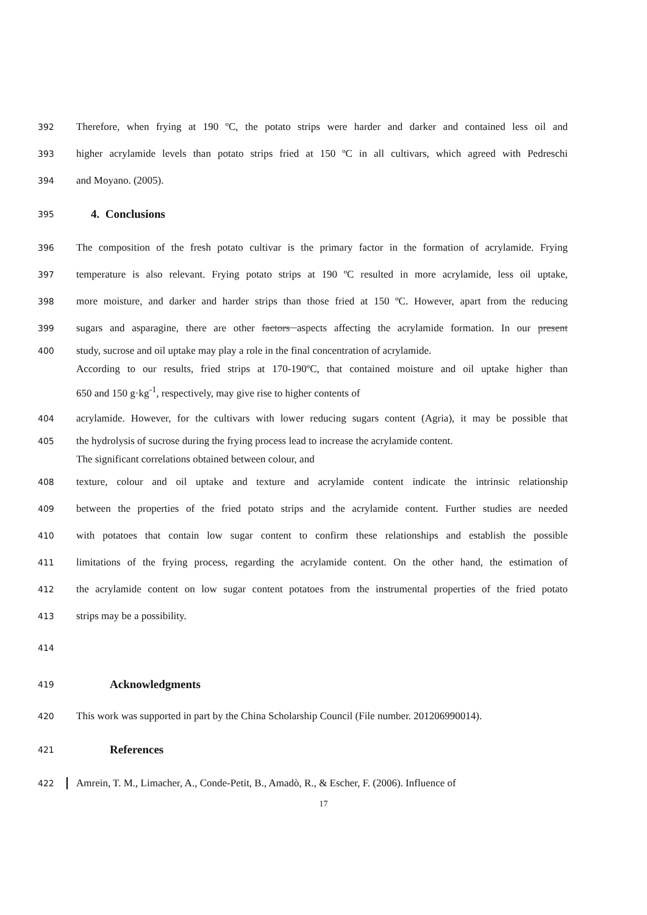392 Therefore, when frying at 190 ºC, the potato strips were harder and darker and contained less oil and
393 higher acrylamide levels than potato strips fried at 150 ºC in all cultivars, which agreed with Pedreschi
394 and Moyano. (2005).
395
4. Conclusions
396 The composition of the fresh potato cultivar is the primary factor in the formation of acrylamide. Frying
397 temperature is also relevant. Frying potato strips at 190 ºC resulted in more acrylamide, less oil uptake,
398 more moisture, and darker and harder strips than those fried at 150 ºC. However, apart from the reducing
399 sugars and asparagine, there are other factors aspects affecting the acrylamide formation. In our present
400 study, sucrose and oil uptake may play a role in the final concentration of acrylamide.
According to our results, fried strips at 170-190ºC, that contained moisture and oil uptake higher than
650 and 150 g·kg<sup>-1</sup>, respectively, may give rise to higher contents of
404 acrylamide. However, for the cultivars with lower reducing sugars content (Agria), it may be possible that
405 the hydrolysis of sucrose during the frying process lead to increase the acrylamide content.
The significant correlations obtained between colour, and
408 texture, colour and oil uptake and texture and acrylamide content indicate the intrinsic relationship
409 between the properties of the fried potato strips and the acrylamide content. Further studies are needed
410 with potatoes that contain low sugar content to confirm these relationships and establish the possible
411 limitations of the frying process, regarding the acrylamide content. On the other hand, the estimation of
412 the acrylamide content on low sugar content potatoes from the instrumental properties of the fried potato
413 strips may be a possibility.
414
419
Acknowledgments
420 This work was supported in part by the China Scholarship Council (File number. 201206990014).
421
References
422 Amrein, T. M., Limacher, A., Conde-Petit, B., Amadò, R., & Escher, F. (2006). Influence of
17